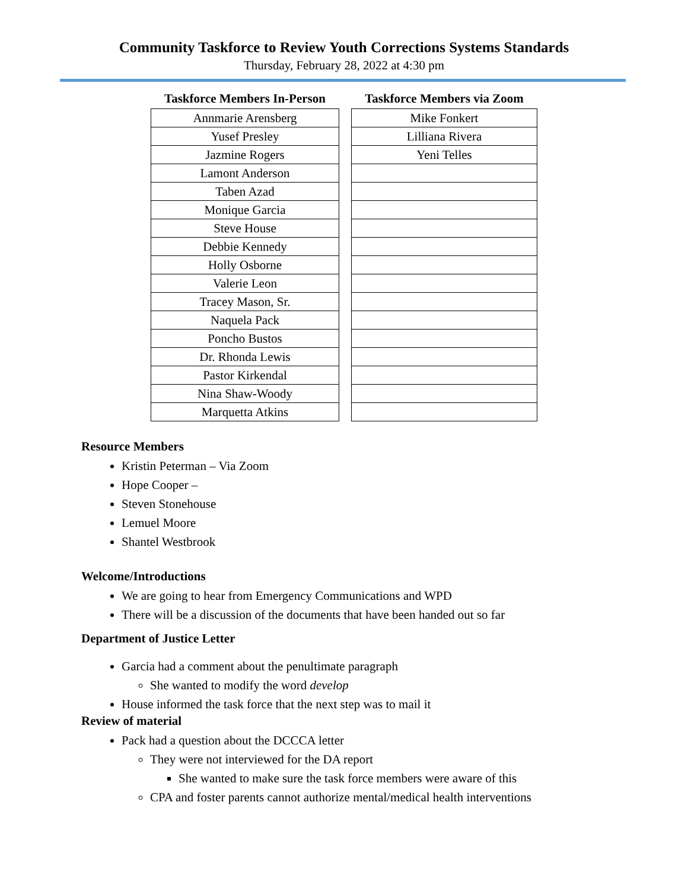Community Taskforce to Review Youth Corrections Systems Standards
Thursday, February 28, 2022 at 4:30 pm
| Taskforce Members In-Person |
| --- |
| Annmarie Arensberg |
| Yusef Presley |
| Jazmine Rogers |
| Lamont Anderson |
| Taben Azad |
| Monique Garcia |
| Steve House |
| Debbie Kennedy |
| Holly Osborne |
| Valerie Leon |
| Tracey Mason, Sr. |
| Naquela Pack |
| Poncho Bustos |
| Dr. Rhonda Lewis |
| Pastor Kirkendal |
| Nina Shaw-Woody |
| Marquetta Atkins |
| Taskforce Members via Zoom |
| --- |
| Mike Fonkert |
| Lilliana Rivera |
| Yeni Telles |
Resource Members
Kristin Peterman – Via Zoom
Hope Cooper –
Steven Stonehouse
Lemuel Moore
Shantel Westbrook
Welcome/Introductions
We are going to hear from Emergency Communications and WPD
There will be a discussion of the documents that have been handed out so far
Department of Justice Letter
Garcia had a comment about the penultimate paragraph
She wanted to modify the word develop
House informed the task force that the next step was to mail it
Review of material
Pack had a question about the DCCCA letter
They were not interviewed for the DA report
She wanted to make sure the task force members were aware of this
CPA and foster parents cannot authorize mental/medical health interventions